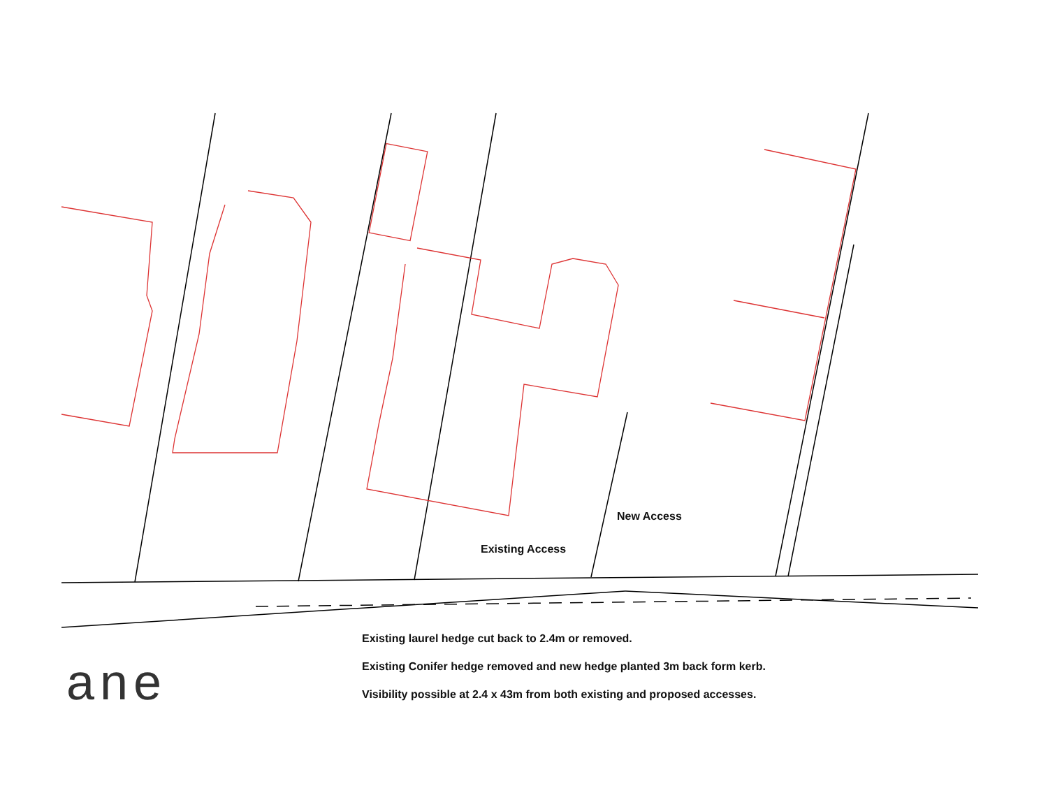New Access
Existing Access
ane
Existing laurel hedge cut back to 2.4m or removed.
Existing Conifer hedge removed and new hedge planted 3m back form kerb.
Visibility possible at 2.4 x 43m from both existing and proposed accesses.